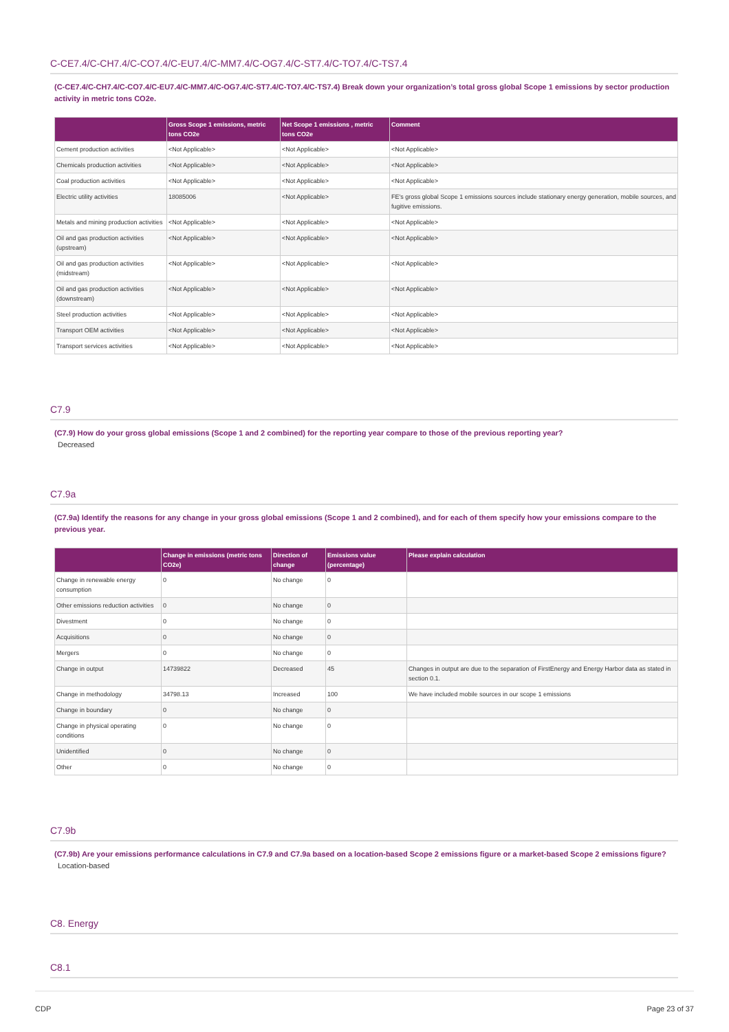C-CE7.4/C-CH7.4/C-CO7.4/C-EU7.4/C-MM7.4/C-OG7.4/C-ST7.4/C-TO7.4/C-TS7.4
(C-CE7.4/C-CH7.4/C-CO7.4/C-EU7.4/C-MM7.4/C-OG7.4/C-ST7.4/C-TO7.4/C-TS7.4) Break down your organization’s total gross global Scope 1 emissions by sector production activity in metric tons CO2e.
| | Gross Scope 1 emissions, metric tons CO2e | Net Scope 1 emissions , metric tons CO2e | Comment |
| --- | --- | --- | --- |
| Cement production activities | <Not Applicable> | <Not Applicable> | <Not Applicable> |
| Chemicals production activities | <Not Applicable> | <Not Applicable> | <Not Applicable> |
| Coal production activities | <Not Applicable> | <Not Applicable> | <Not Applicable> |
| Electric utility activities | 18085006 | <Not Applicable> | FE's gross global Scope 1 emissions sources include stationary energy generation, mobile sources, and fugitive emissions. |
| Metals and mining production activities | <Not Applicable> | <Not Applicable> | <Not Applicable> |
| Oil and gas production activities (upstream) | <Not Applicable> | <Not Applicable> | <Not Applicable> |
| Oil and gas production activities (midstream) | <Not Applicable> | <Not Applicable> | <Not Applicable> |
| Oil and gas production activities (downstream) | <Not Applicable> | <Not Applicable> | <Not Applicable> |
| Steel production activities | <Not Applicable> | <Not Applicable> | <Not Applicable> |
| Transport OEM activities | <Not Applicable> | <Not Applicable> | <Not Applicable> |
| Transport services activities | <Not Applicable> | <Not Applicable> | <Not Applicable> |
C7.9
(C7.9) How do your gross global emissions (Scope 1 and 2 combined) for the reporting year compare to those of the previous reporting year?
Decreased
C7.9a
(C7.9a) Identify the reasons for any change in your gross global emissions (Scope 1 and 2 combined), and for each of them specify how your emissions compare to the previous year.
| | Change in emissions (metric tons CO2e) | Direction of change | Emissions value (percentage) | Please explain calculation |
| --- | --- | --- | --- | --- |
| Change in renewable energy consumption | 0 | No change | 0 | |
| Other emissions reduction activities | 0 | No change | 0 | |
| Divestment | 0 | No change | 0 | |
| Acquisitions | 0 | No change | 0 | |
| Mergers | 0 | No change | 0 | |
| Change in output | 14739822 | Decreased | 45 | Changes in output are due to the separation of FirstEnergy and Energy Harbor data as stated in section 0.1. |
| Change in methodology | 34798.13 | Increased | 100 | We have included mobile sources in our scope 1 emissions |
| Change in boundary | 0 | No change | 0 | |
| Change in physical operating conditions | 0 | No change | 0 | |
| Unidentified | 0 | No change | 0 | |
| Other | 0 | No change | 0 | |
C7.9b
(C7.9b) Are your emissions performance calculations in C7.9 and C7.9a based on a location-based Scope 2 emissions figure or a market-based Scope 2 emissions figure?
Location-based
C8. Energy
C8.1
CDP Page 23 of 37